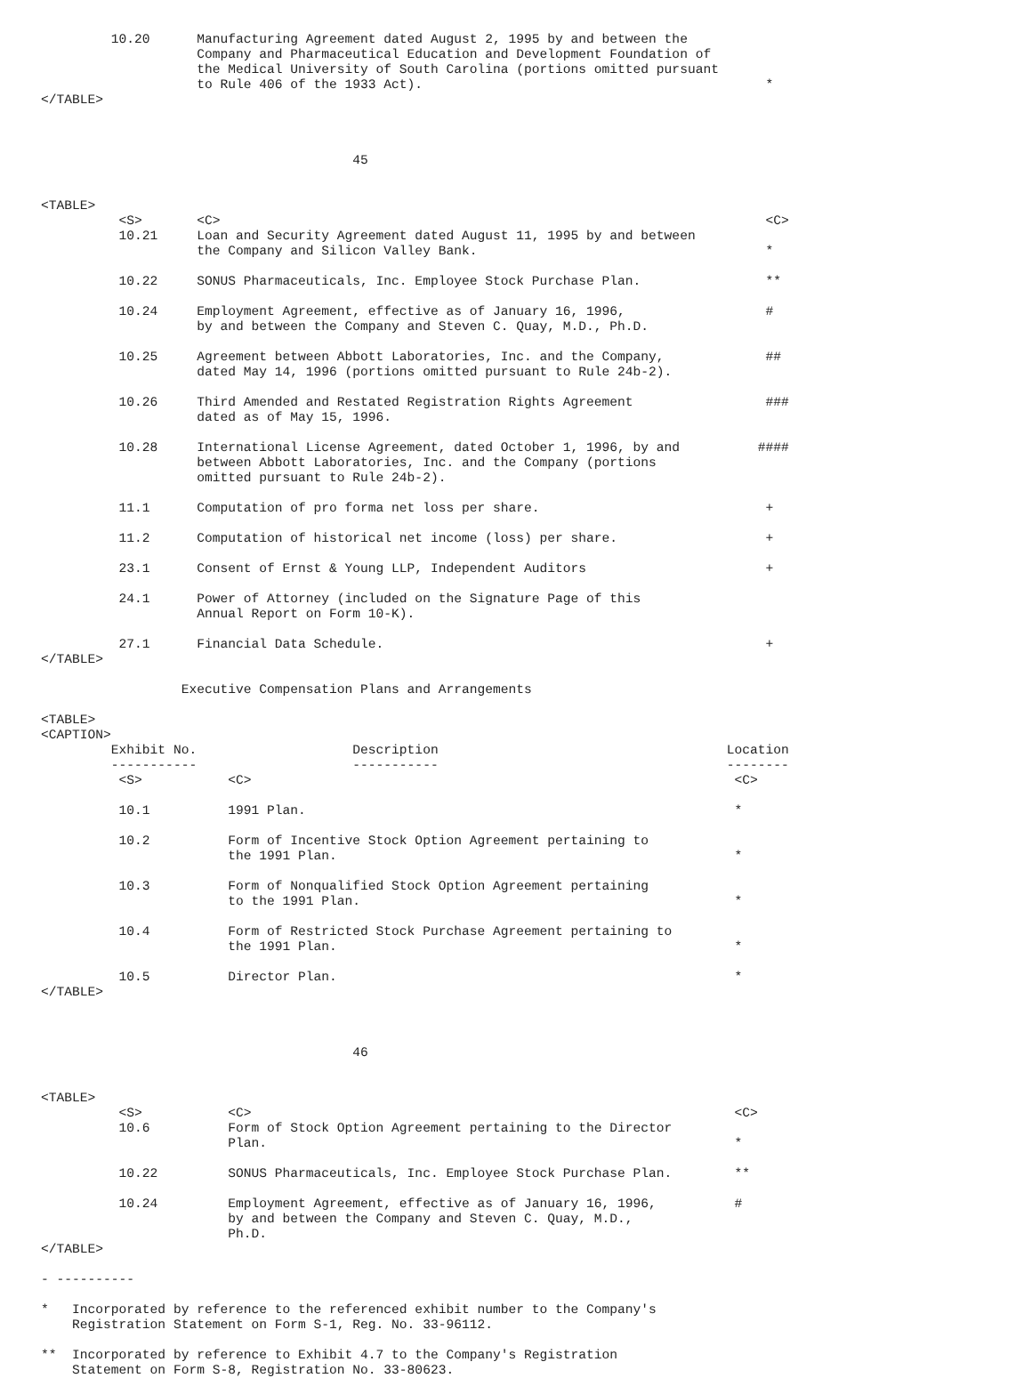10.20      Manufacturing Agreement dated August 2, 1995 by and between the
                    Company and Pharmaceutical Education and Development Foundation of
                    the Medical University of South Carolina (portions omitted pursuant
                    to Rule 406 of the 1933 Act).                                            *
</TABLE>



                                        45


<TABLE>
          <S>       <C>                                                                      <C>
          10.21     Loan and Security Agreement dated August 11, 1995 by and between
                    the Company and Silicon Valley Bank.                                     *

          10.22     SONUS Pharmaceuticals, Inc. Employee Stock Purchase Plan.                **

          10.24     Employment Agreement, effective as of January 16, 1996,                  #
                    by and between the Company and Steven C. Quay, M.D., Ph.D.

          10.25     Agreement between Abbott Laboratories, Inc. and the Company,             ##
                    dated May 14, 1996 (portions omitted pursuant to Rule 24b-2).

          10.26     Third Amended and Restated Registration Rights Agreement                 ###
                    dated as of May 15, 1996.

          10.28     International License Agreement, dated October 1, 1996, by and          ####
                    between Abbott Laboratories, Inc. and the Company (portions
                    omitted pursuant to Rule 24b-2).

          11.1      Computation of pro forma net loss per share.                             +

          11.2      Computation of historical net income (loss) per share.                   +

          23.1      Consent of Ernst & Young LLP, Independent Auditors                       +

          24.1      Power of Attorney (included on the Signature Page of this
                    Annual Report on Form 10-K).

          27.1      Financial Data Schedule.                                                 +
</TABLE>

                  Executive Compensation Plans and Arrangements

<TABLE>
<CAPTION>
         Exhibit No.                    Description                                     Location
         -----------                    -----------                                     --------
          <S>           <C>                                                              <C>

          10.1          1991 Plan.                                                       *

          10.2          Form of Incentive Stock Option Agreement pertaining to
                        the 1991 Plan.                                                   *

          10.3          Form of Nonqualified Stock Option Agreement pertaining
                        to the 1991 Plan.                                                *

          10.4          Form of Restricted Stock Purchase Agreement pertaining to
                        the 1991 Plan.                                                   *

          10.5          Director Plan.                                                   *
</TABLE>



                                        46


<TABLE>
          <S>           <C>                                                              <C>
          10.6          Form of Stock Option Agreement pertaining to the Director
                        Plan.                                                            *

          10.22         SONUS Pharmaceuticals, Inc. Employee Stock Purchase Plan.        **

          10.24         Employment Agreement, effective as of January 16, 1996,          #
                        by and between the Company and Steven C. Quay, M.D.,
                        Ph.D.
</TABLE>

- ----------

*   Incorporated by reference to the referenced exhibit number to the Company's
    Registration Statement on Form S-1, Reg. No. 33-96112.

**  Incorporated by reference to Exhibit 4.7 to the Company's Registration
    Statement on Form S-8, Registration No. 33-80623.